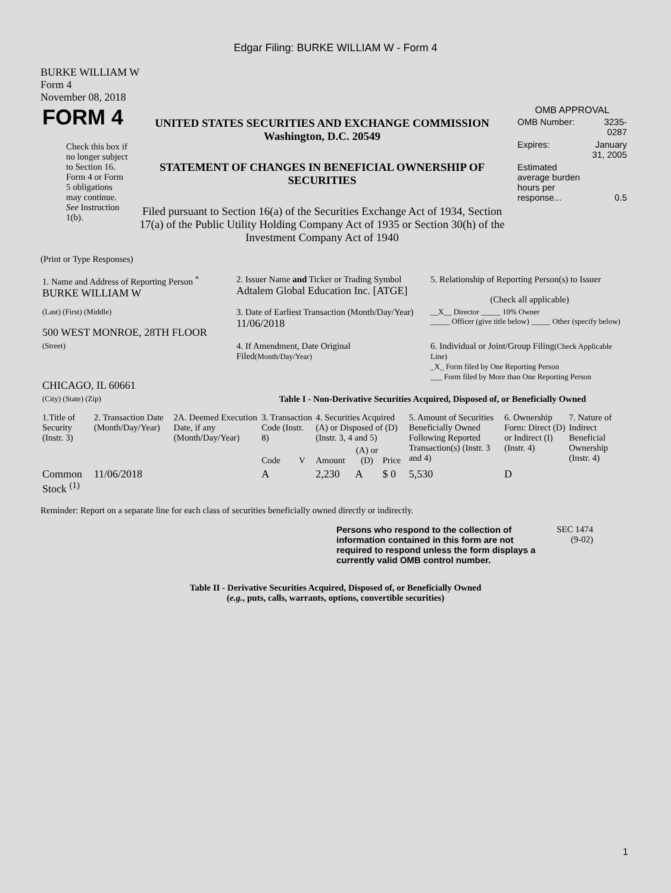Edgar Filing: BURKE WILLIAM W - Form 4
BURKE WILLIAM W
Form 4
November 08, 2018
| FORM 4 Check this box if no longer subject to Section 16. Form 4 or Form 5 obligations may continue. See Instruction 1(b). | UNITED STATES SECURITIES AND EXCHANGE COMMISSION Washington, D.C. 20549 STATEMENT OF CHANGES IN BENEFICIAL OWNERSHIP OF SECURITIES Filed pursuant to Section 16(a) of the Securities Exchange Act of 1934, Section 17(a) of the Public Utility Holding Company Act of 1935 or Section 30(h) of the Investment Company Act of 1940 | OMB APPROVAL / OMB Number: / 3235-0287 / / Expires: / January 31, 2005 / / Estimated average burden hours per response... / 0.5 / |
(Print or Type Responses)
| 1. Name and Address of Reporting Person <sup>*</sup> BURKE WILLIAM W | 2. Issuer Name and Ticker or Trading Symbol Adtalem Global Education Inc. [ATGE] | 5. Relationship of Reporting Person(s) to Issuer (Check all applicable) |
| (Last) (First) (Middle) 500 WEST MONROE, 28TH FLOOR | 3. Date of Earliest Transaction (Month/Day/Year) 11/06/2018 | __X__ Director _____ 10% Owner _____ Officer (give title below) _____ Other (specify below) |
| (Street) CHICAGO, IL 60661 | 4. If Amendment, Date Original Filed (Month/Day/Year) | 6. Individual or Joint/Group Filing (Check Applicable Line) _X_ Form filed by One Reporting Person ___ Form filed by More than One Reporting Person |
| (City) (State) (Zip) | Table I - Non-Derivative Securities Acquired, Disposed of, or Beneficially Owned | |
| 1.Title of Security (Instr. 3) | 2. Transaction Date (Month/Day/Year) | 2A. Deemed Execution Date, if any (Month/Day/Year) | 3. Transaction Code (Instr. 8) | | 4. Securities Acquired (A) or Disposed of (D) (Instr. 3, 4 and 5) | | | 5. Amount of Securities Beneficially Owned Following Reported Transaction(s) (Instr. 3 and 4) | 6. Ownership Form: Direct (D) or Indirect (I) (Instr. 4) | 7. Nature of Indirect Beneficial Ownership (Instr. 4) |
| --- | --- | --- | --- | --- | --- | --- | --- | --- | --- | --- |
| | | | Code | V | Amount | (A) or (D) | Price | | | |
| Common Stock <sup>(1)</sup> | 11/06/2018 | | A | | 2,230 | A | $ 0 | 5,530 | D | |
Reminder: Report on a separate line for each class of securities beneficially owned directly or indirectly.
Persons who respond to the collection of information contained in this form are not required to respond unless the form displays a currently valid OMB control number.
SEC 1474
(9-02)
Table II - Derivative Securities Acquired, Disposed of, or Beneficially Owned
(e.g., puts, calls, warrants, options, convertible securities)
1